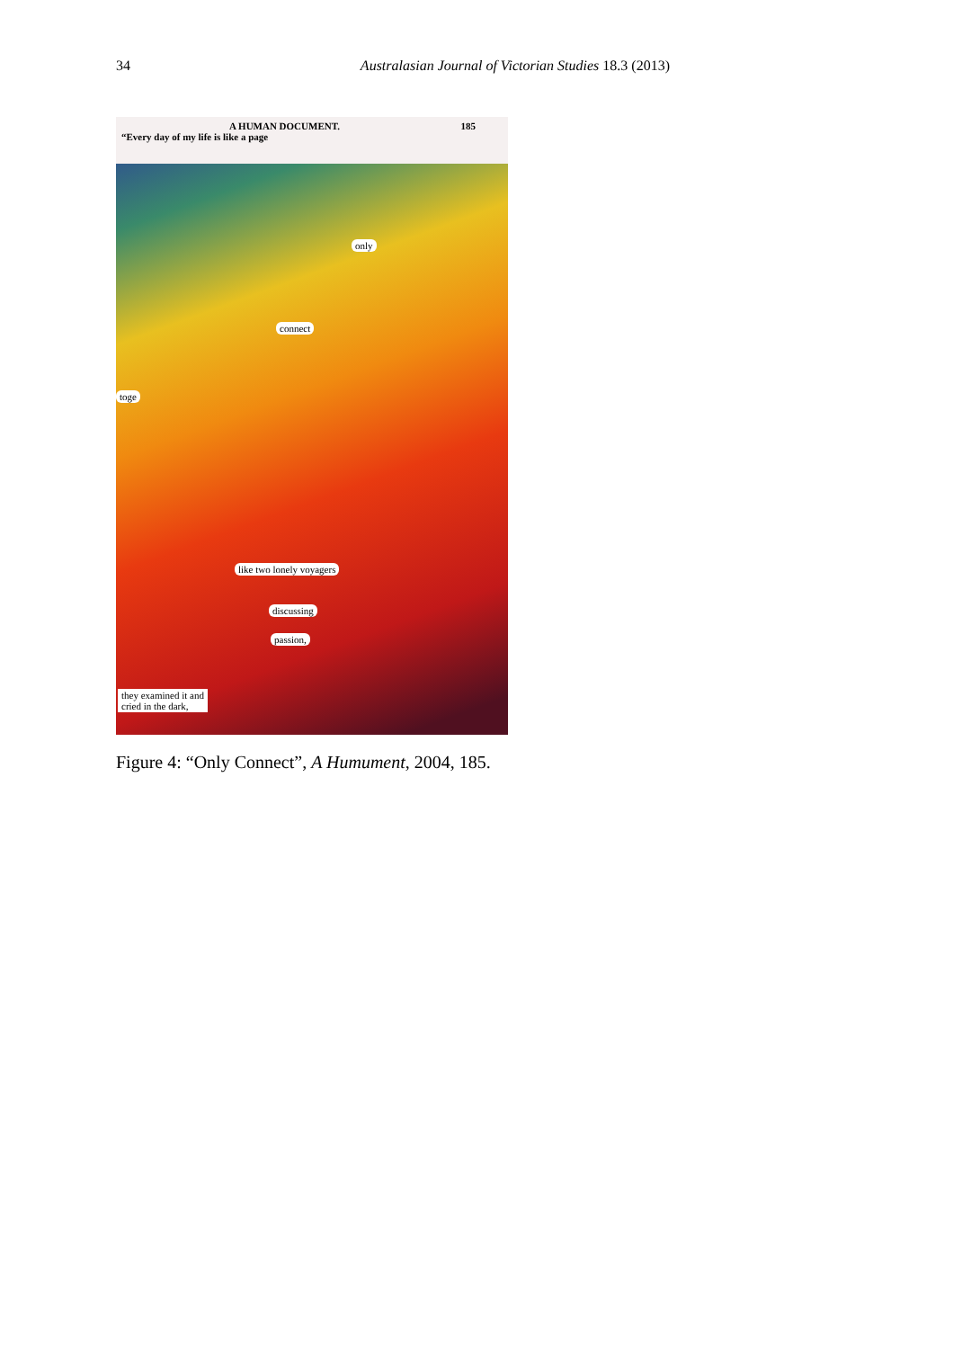34 Australasian Journal of Victorian Studies 18.3 (2013)
A HUMAN DOCUMENT. 185
“Every day of my life is like a page
only
connect
toge
like two lonely voyagers
discussing
passion,
they examined it and
cried in the dark,
Figure 4: “Only Connect”, A Humument, 2004, 185.